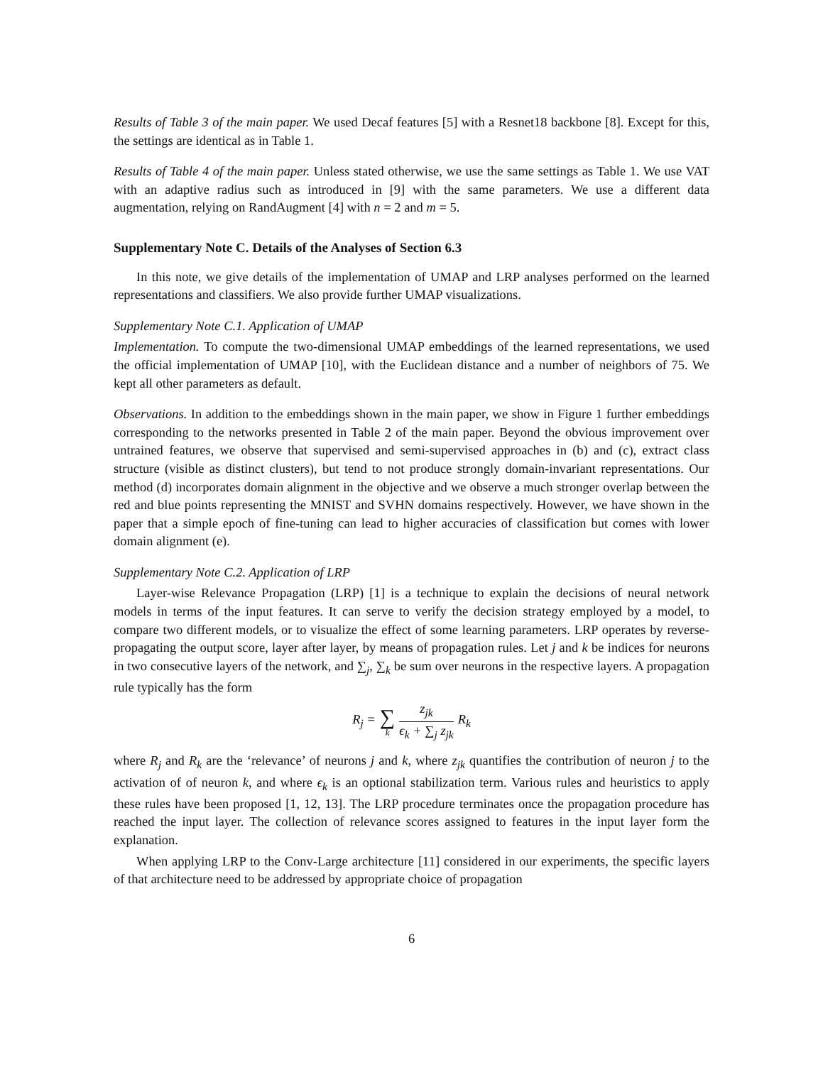Results of Table 3 of the main paper. We used Decaf features [5] with a Resnet18 backbone [8]. Except for this, the settings are identical as in Table 1.
Results of Table 4 of the main paper. Unless stated otherwise, we use the same settings as Table 1. We use VAT with an adaptive radius such as introduced in [9] with the same parameters. We use a different data augmentation, relying on RandAugment [4] with n = 2 and m = 5.
Supplementary Note C. Details of the Analyses of Section 6.3
In this note, we give details of the implementation of UMAP and LRP analyses performed on the learned representations and classifiers. We also provide further UMAP visualizations.
Supplementary Note C.1. Application of UMAP
Implementation. To compute the two-dimensional UMAP embeddings of the learned representations, we used the official implementation of UMAP [10], with the Euclidean distance and a number of neighbors of 75. We kept all other parameters as default.
Observations. In addition to the embeddings shown in the main paper, we show in Figure 1 further embeddings corresponding to the networks presented in Table 2 of the main paper. Beyond the obvious improvement over untrained features, we observe that supervised and semi-supervised approaches in (b) and (c), extract class structure (visible as distinct clusters), but tend to not produce strongly domain-invariant representations. Our method (d) incorporates domain alignment in the objective and we observe a much stronger overlap between the red and blue points representing the MNIST and SVHN domains respectively. However, we have shown in the paper that a simple epoch of fine-tuning can lead to higher accuracies of classification but comes with lower domain alignment (e).
Supplementary Note C.2. Application of LRP
Layer-wise Relevance Propagation (LRP) [1] is a technique to explain the decisions of neural network models in terms of the input features. It can serve to verify the decision strategy employed by a model, to compare two different models, or to visualize the effect of some learning parameters. LRP operates by reverse-propagating the output score, layer after layer, by means of propagation rules. Let j and k be indices for neurons in two consecutive layers of the network, and ∑<sub>j</sub>, ∑<sub>k</sub> be sum over neurons in the respective layers. A propagation rule typically has the form
R<sub>j</sub> = ∑ k z<sub>jk</sub> ϵ<sub>k</sub> + ∑<sub>j</sub> z<sub>jk</sub> R<sub>k</sub>
where R<sub>j</sub> and R<sub>k</sub> are the ‘relevance’ of neurons j and k, where z<sub>jk</sub> quantifies the contribution of neuron j to the activation of of neuron k, and where ϵ<sub>k</sub> is an optional stabilization term. Various rules and heuristics to apply these rules have been proposed [1, 12, 13]. The LRP procedure terminates once the propagation procedure has reached the input layer. The collection of relevance scores assigned to features in the input layer form the explanation.
When applying LRP to the Conv-Large architecture [11] considered in our experiments, the specific layers of that architecture need to be addressed by appropriate choice of propagation
6